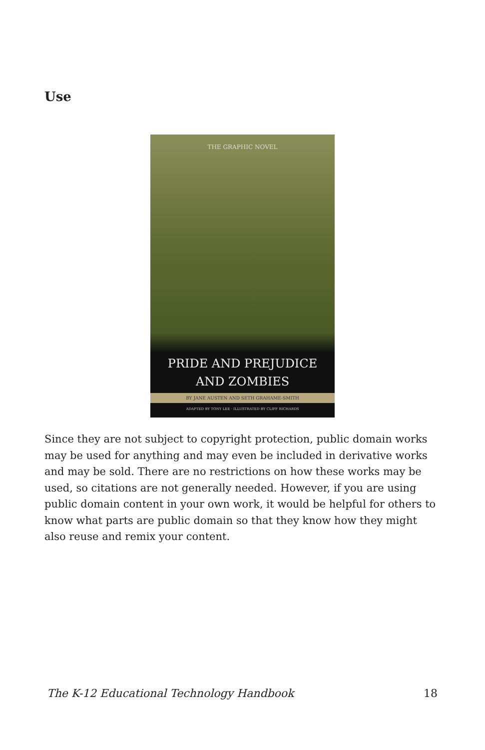Use
THE GRAPHIC NOVEL
PRIDE AND PREJUDICE
AND ZOMBIES
BY JANE AUSTEN AND SETH GRAHAME-SMITH
ADAPTED BY TONY LEE · ILLUSTRATED BY CLIFF RICHARDS
Since they are not subject to copyright protection, public domain works may be used for anything and may even be included in derivative works and may be sold. There are no restrictions on how these works may be used, so citations are not generally needed. However, if you are using public domain content in your own work, it would be helpful for others to know what parts are public domain so that they know how they might also reuse and remix your content.
The K-12 Educational Technology Handbook 18